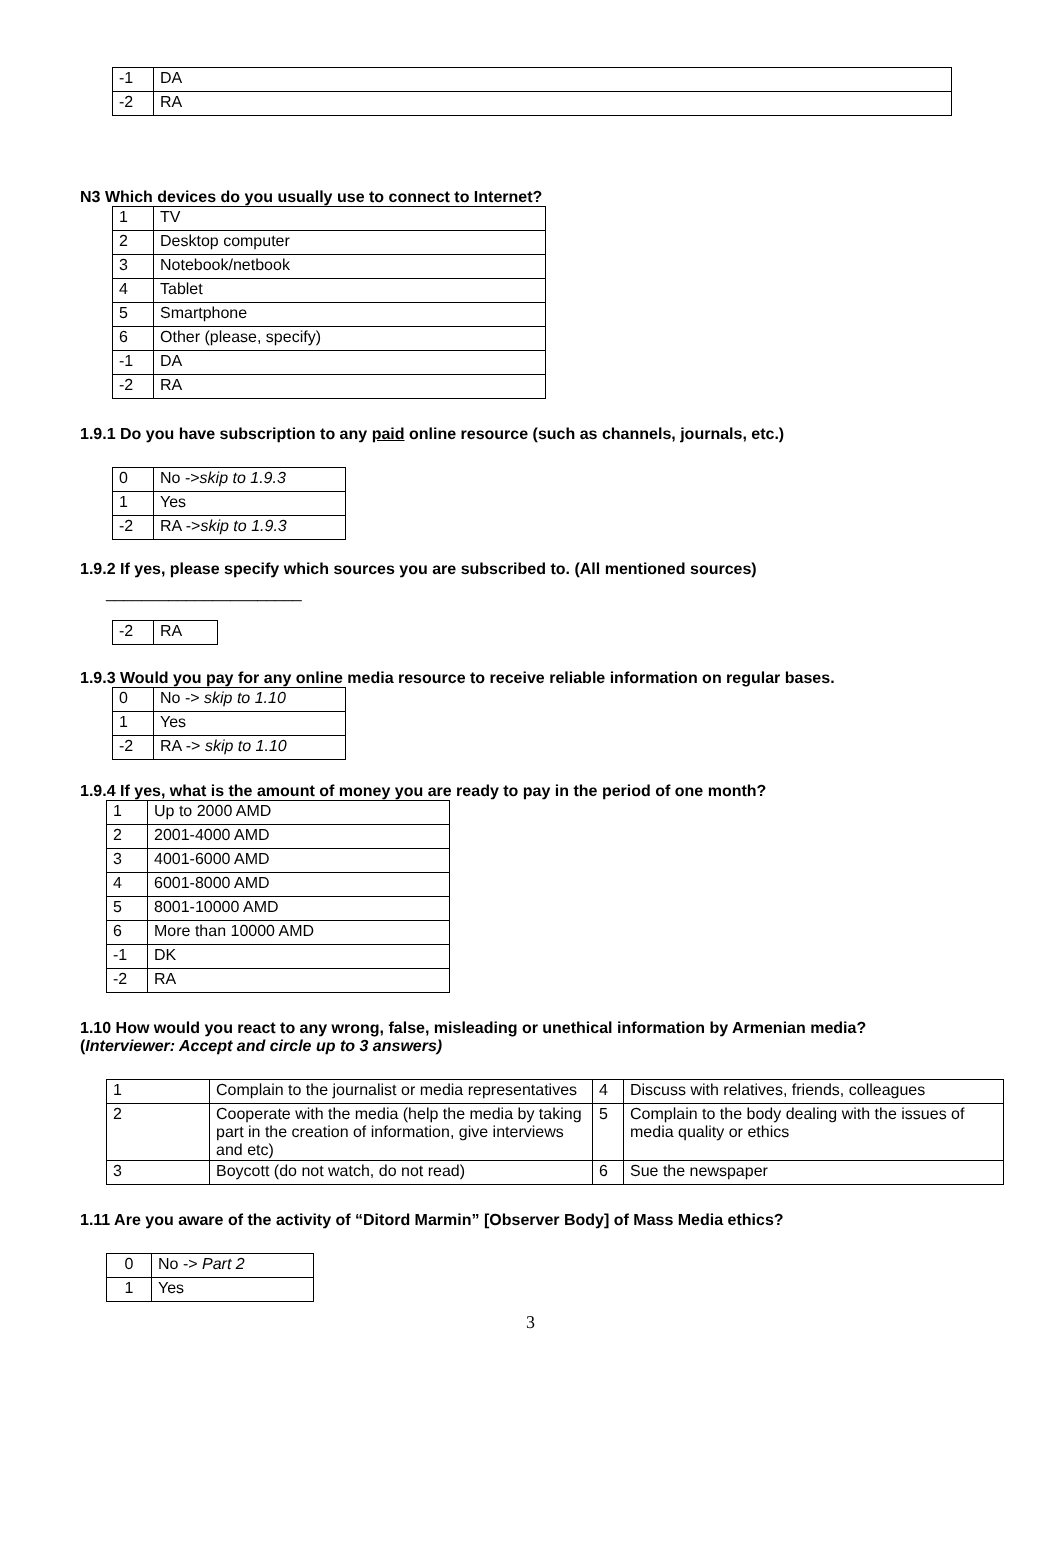| -1 | DA |
| -2 | RA |
N3 Which devices do you usually use to connect to Internet?
| 1 | TV |
| 2 | Desktop computer |
| 3 | Notebook/netbook |
| 4 | Tablet |
| 5 | Smartphone |
| 6 | Other (please, specify) |
| -1 | DA |
| -2 | RA |
1.9.1 Do you have subscription to any paid online resource (such as channels, journals, etc.)
| 0 | No -> skip to 1.9.3 |
| 1 | Yes |
| -2 | RA -> skip to 1.9.3 |
1.9.2 If yes, please specify which sources you are subscribed to. (All mentioned sources)
______________________
| -2 | RA |
1.9.3 Would you pay for any online media resource to receive reliable information on regular bases.
| 0 | No -> skip to 1.10 |
| 1 | Yes |
| -2 | RA -> skip to 1.10 |
1.9.4 If yes, what is the amount of money you are ready to pay in the period of one month?
| 1 | Up to 2000 AMD |
| 2 | 2001-4000 AMD |
| 3 | 4001-6000 AMD |
| 4 | 6001-8000 AMD |
| 5 | 8001-10000 AMD |
| 6 | More than 10000 AMD |
| -1 | DK |
| -2 | RA |
1.10 How would you react to any wrong, false, misleading or unethical information by Armenian media?
(Interviewer: Accept and circle up to 3 answers)
| 1 | Complain to the journalist or media representatives | 4 | Discuss with relatives, friends, colleagues |
| 2 | Cooperate with the media (help the media by taking part in the creation of information, give interviews and etc) | 5 | Complain to the body dealing with the issues of media quality or ethics |
| 3 | Boycott (do not watch, do not read) | 6 | Sue the newspaper |
1.11 Are you aware of the activity of “Ditord Marmin” [Observer Body] of Mass Media ethics?
| 0 | No -> Part 2 |
| 1 | Yes |
3